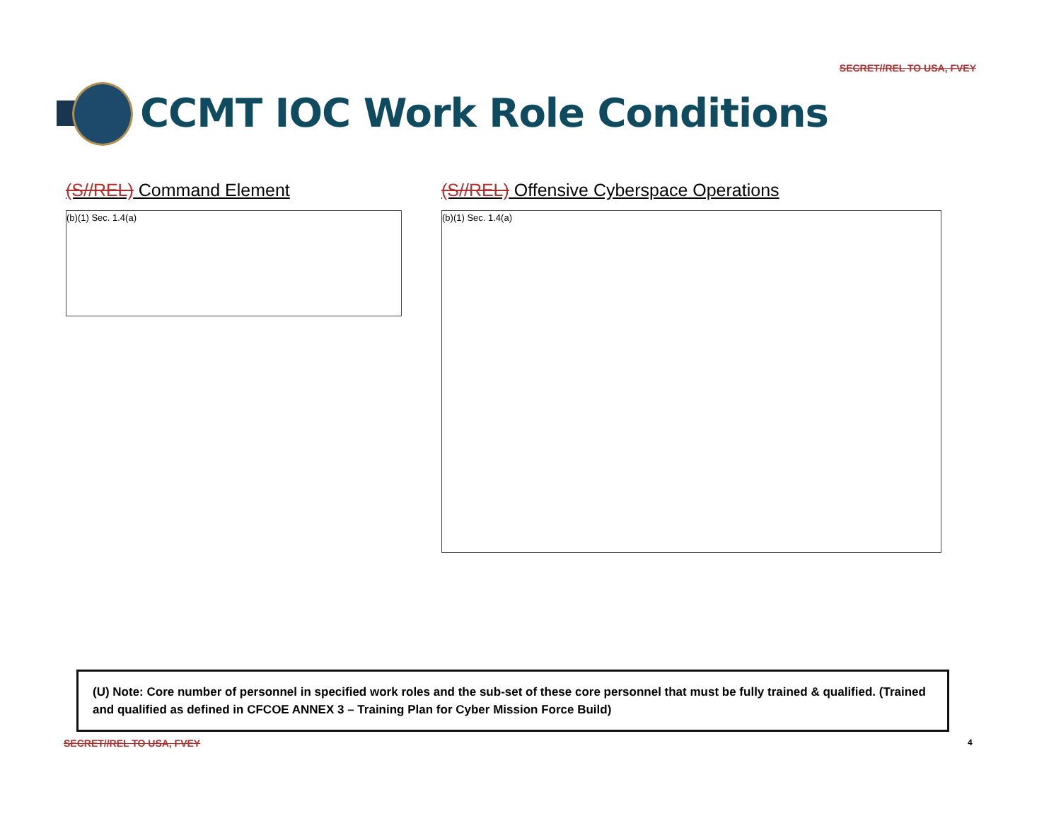SECRET//REL TO USA, FVEY
CCMT IOC Work Role Conditions
(S//REL) Command Element
(b)(1) Sec. 1.4(a)
(S//REL) Offensive Cyberspace Operations
(b)(1) Sec. 1.4(a)
(U) Note: Core number of personnel in specified work roles and the sub-set of these core personnel that must be fully trained & qualified. (Trained and qualified as defined in CFCOE ANNEX 3 – Training Plan for Cyber Mission Force Build)
SECRET//REL TO USA, FVEY 4